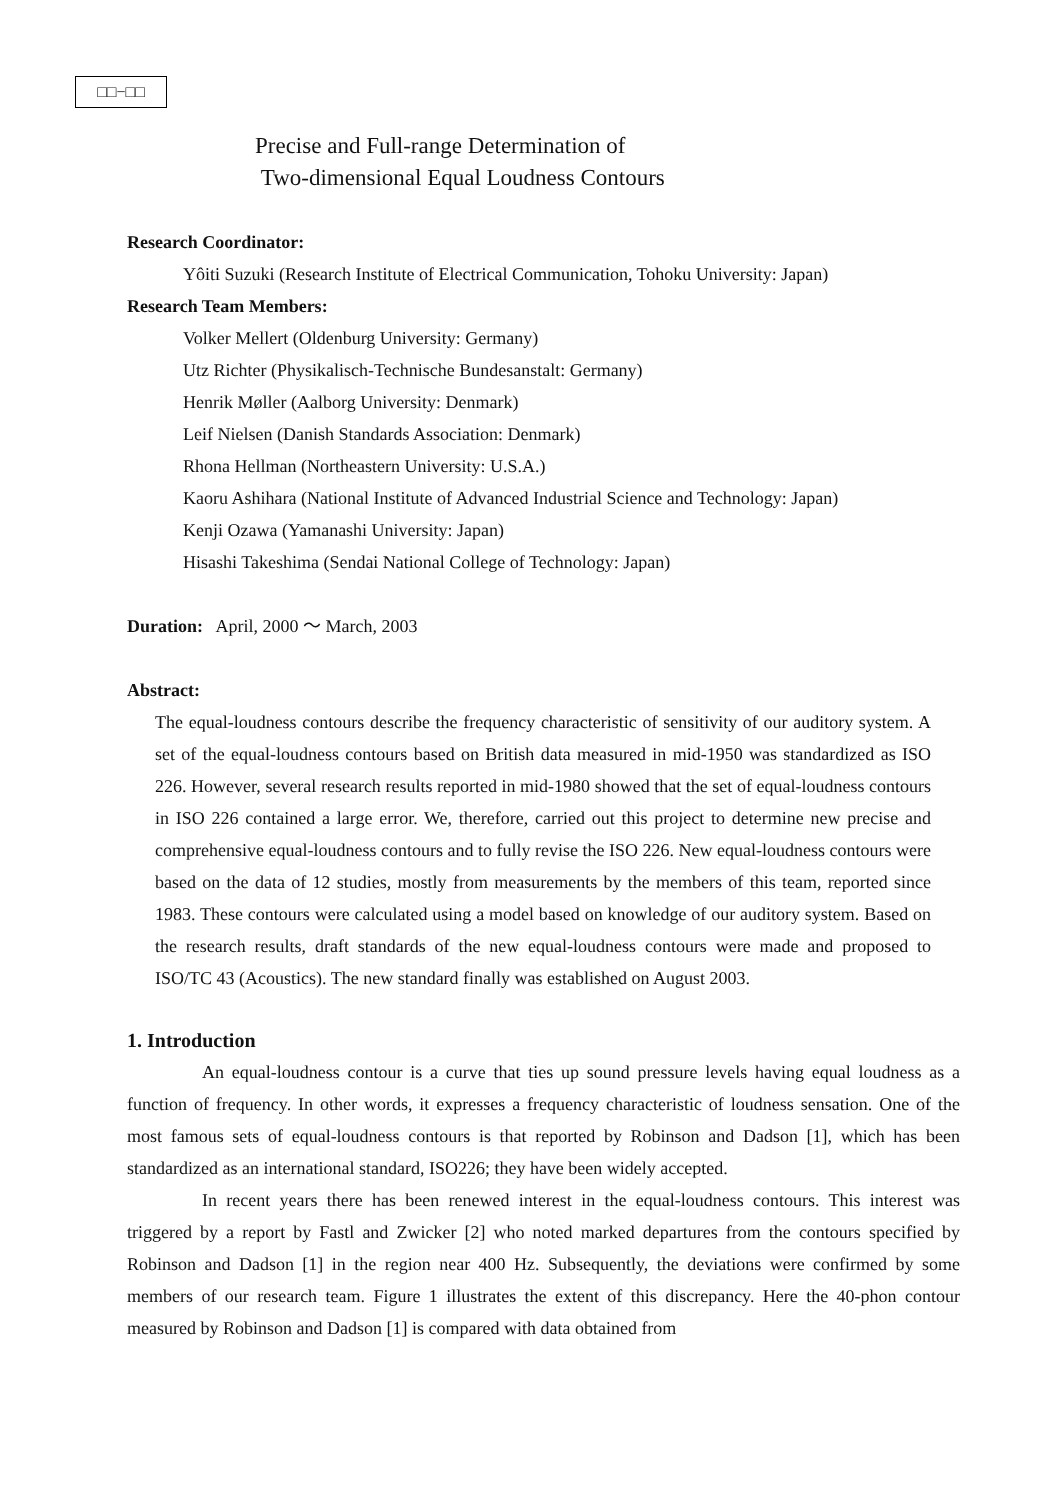□□−□□
Precise and Full-range Determination of
Two-dimensional Equal Loudness Contours
Research Coordinator:
Yôiti Suzuki (Research Institute of Electrical Communication, Tohoku University: Japan)
Research Team Members:
Volker Mellert (Oldenburg University: Germany)
Utz Richter (Physikalisch-Technische Bundesanstalt: Germany)
Henrik Møller (Aalborg University: Denmark)
Leif Nielsen (Danish Standards Association: Denmark)
Rhona Hellman (Northeastern University: U.S.A.)
Kaoru Ashihara (National Institute of Advanced Industrial Science and Technology: Japan)
Kenji Ozawa (Yamanashi University: Japan)
Hisashi Takeshima (Sendai National College of Technology: Japan)
Duration: April, 2000 ～ March, 2003
Abstract:
The equal-loudness contours describe the frequency characteristic of sensitivity of our auditory system. A set of the equal-loudness contours based on British data measured in mid-1950 was standardized as ISO 226. However, several research results reported in mid-1980 showed that the set of equal-loudness contours in ISO 226 contained a large error. We, therefore, carried out this project to determine new precise and comprehensive equal-loudness contours and to fully revise the ISO 226. New equal-loudness contours were based on the data of 12 studies, mostly from measurements by the members of this team, reported since 1983. These contours were calculated using a model based on knowledge of our auditory system. Based on the research results, draft standards of the new equal-loudness contours were made and proposed to ISO/TC 43 (Acoustics). The new standard finally was established on August 2003.
1. Introduction
An equal-loudness contour is a curve that ties up sound pressure levels having equal loudness as a function of frequency. In other words, it expresses a frequency characteristic of loudness sensation. One of the most famous sets of equal-loudness contours is that reported by Robinson and Dadson [1], which has been standardized as an international standard, ISO226; they have been widely accepted.
In recent years there has been renewed interest in the equal-loudness contours. This interest was triggered by a report by Fastl and Zwicker [2] who noted marked departures from the contours specified by Robinson and Dadson [1] in the region near 400 Hz. Subsequently, the deviations were confirmed by some members of our research team. Figure 1 illustrates the extent of this discrepancy. Here the 40-phon contour measured by Robinson and Dadson [1] is compared with data obtained from